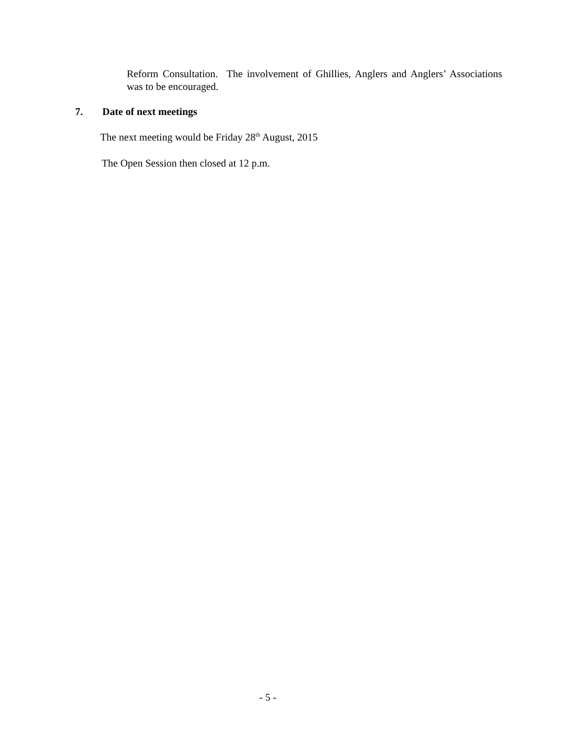Reform Consultation. The involvement of Ghillies, Anglers and Anglers’ Associations was to be encouraged.
7. Date of next meetings
The next meeting would be Friday 28<sup>th</sup> August, 2015
The Open Session then closed at 12 p.m.
- 5 -